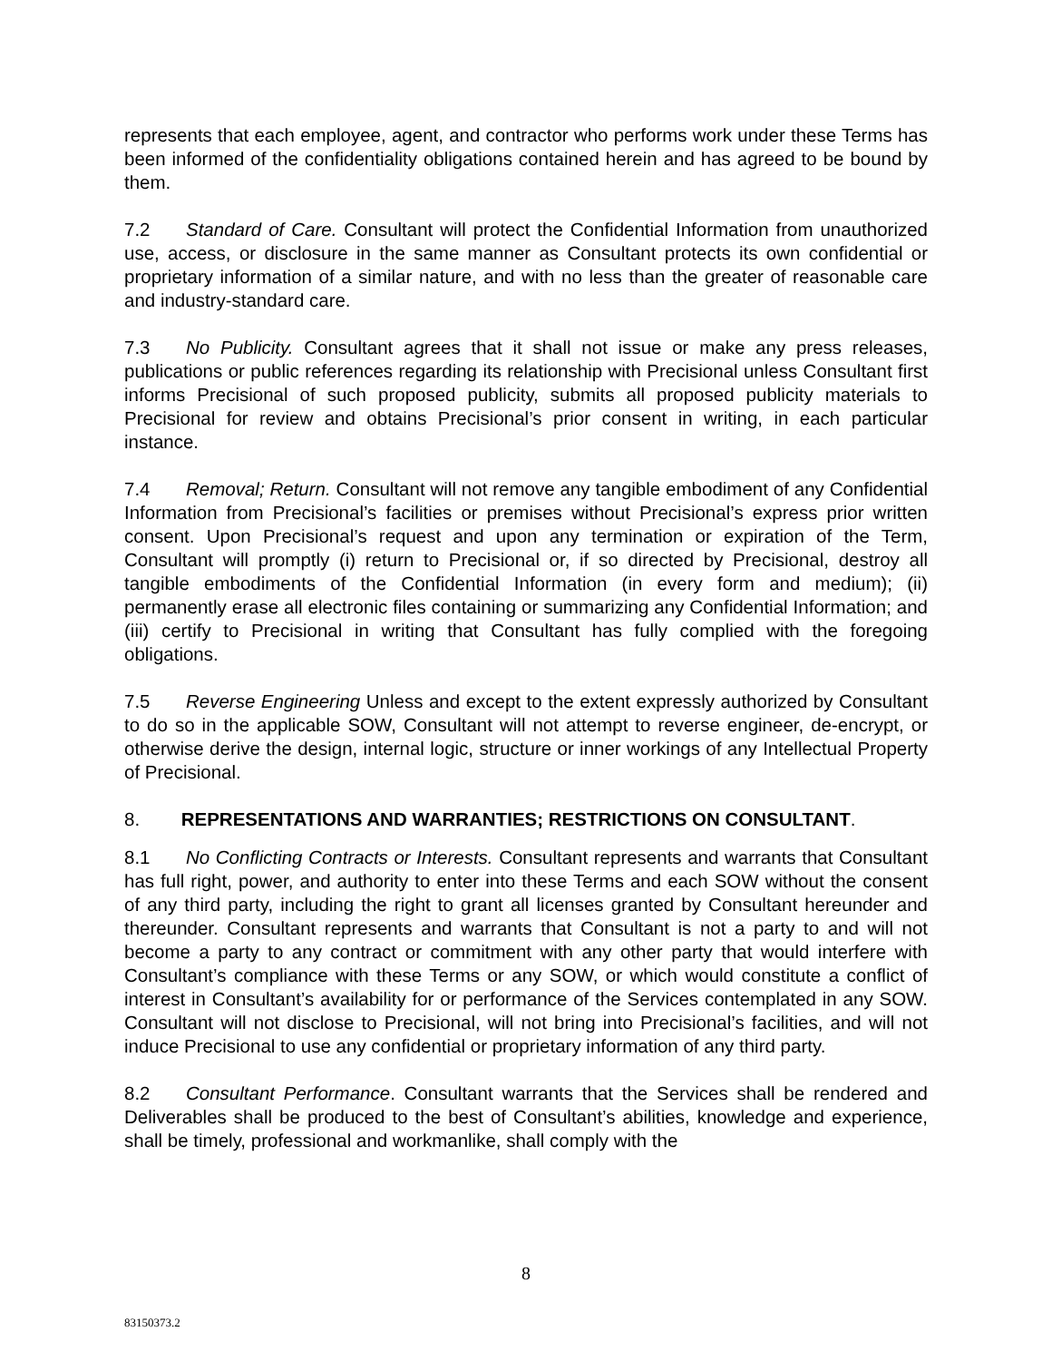represents that each employee, agent, and contractor who performs work under these Terms has been informed of the confidentiality obligations contained herein and has agreed to be bound by them.
7.2 Standard of Care. Consultant will protect the Confidential Information from unauthorized use, access, or disclosure in the same manner as Consultant protects its own confidential or proprietary information of a similar nature, and with no less than the greater of reasonable care and industry-standard care.
7.3 No Publicity. Consultant agrees that it shall not issue or make any press releases, publications or public references regarding its relationship with Precisional unless Consultant first informs Precisional of such proposed publicity, submits all proposed publicity materials to Precisional for review and obtains Precisional’s prior consent in writing, in each particular instance.
7.4 Removal; Return. Consultant will not remove any tangible embodiment of any Confidential Information from Precisional’s facilities or premises without Precisional’s express prior written consent. Upon Precisional’s request and upon any termination or expiration of the Term, Consultant will promptly (i) return to Precisional or, if so directed by Precisional, destroy all tangible embodiments of the Confidential Information (in every form and medium); (ii) permanently erase all electronic files containing or summarizing any Confidential Information; and (iii) certify to Precisional in writing that Consultant has fully complied with the foregoing obligations.
7.5 Reverse Engineering Unless and except to the extent expressly authorized by Consultant to do so in the applicable SOW, Consultant will not attempt to reverse engineer, de-encrypt, or otherwise derive the design, internal logic, structure or inner workings of any Intellectual Property of Precisional.
8. REPRESENTATIONS AND WARRANTIES; RESTRICTIONS ON CONSULTANT.
8.1 No Conflicting Contracts or Interests. Consultant represents and warrants that Consultant has full right, power, and authority to enter into these Terms and each SOW without the consent of any third party, including the right to grant all licenses granted by Consultant hereunder and thereunder. Consultant represents and warrants that Consultant is not a party to and will not become a party to any contract or commitment with any other party that would interfere with Consultant’s compliance with these Terms or any SOW, or which would constitute a conflict of interest in Consultant’s availability for or performance of the Services contemplated in any SOW. Consultant will not disclose to Precisional, will not bring into Precisional’s facilities, and will not induce Precisional to use any confidential or proprietary information of any third party.
8.2 Consultant Performance. Consultant warrants that the Services shall be rendered and Deliverables shall be produced to the best of Consultant’s abilities, knowledge and experience, shall be timely, professional and workmanlike, shall comply with the
8
83150373.2